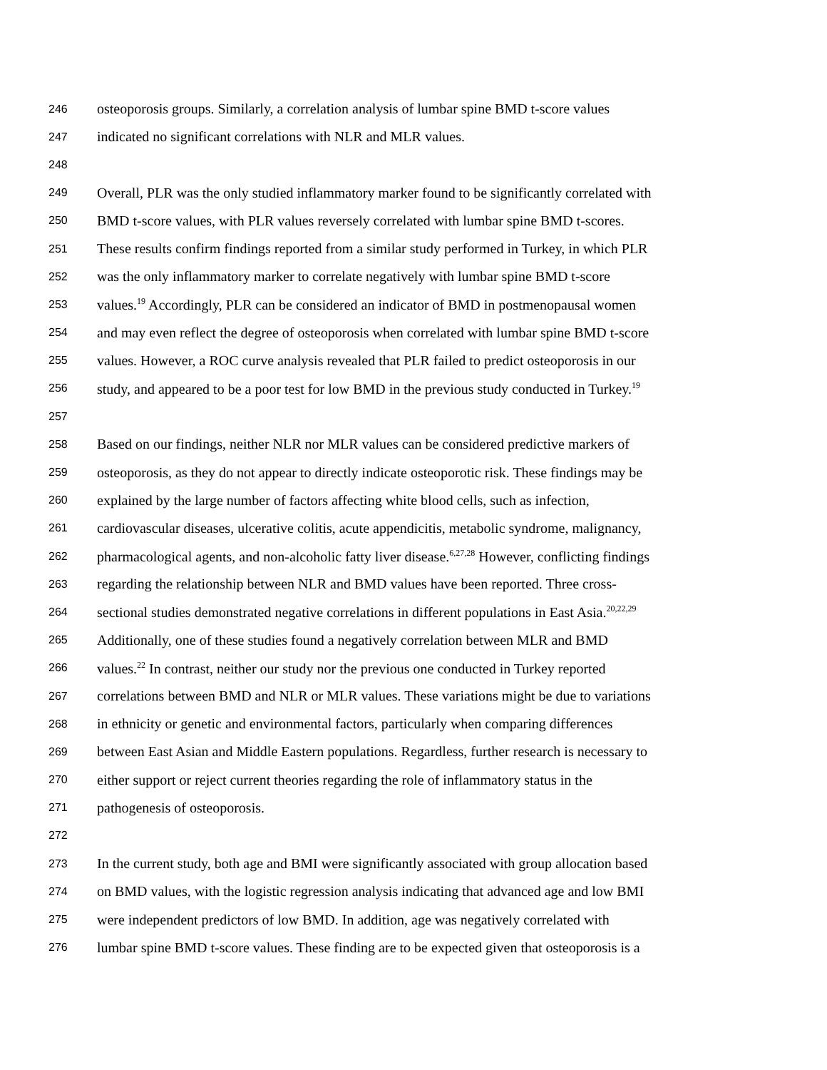246 osteoporosis groups. Similarly, a correlation analysis of lumbar spine BMD t-score values
247 indicated no significant correlations with NLR and MLR values.
248
249 Overall, PLR was the only studied inflammatory marker found to be significantly correlated with
250 BMD t-score values, with PLR values reversely correlated with lumbar spine BMD t-scores.
251 These results confirm findings reported from a similar study performed in Turkey, in which PLR
252 was the only inflammatory marker to correlate negatively with lumbar spine BMD t-score
253 values.<sup>19</sup> Accordingly, PLR can be considered an indicator of BMD in postmenopausal women
254 and may even reflect the degree of osteoporosis when correlated with lumbar spine BMD t-score
255 values. However, a ROC curve analysis revealed that PLR failed to predict osteoporosis in our
256 study, and appeared to be a poor test for low BMD in the previous study conducted in Turkey.<sup>19</sup>
257
258 Based on our findings, neither NLR nor MLR values can be considered predictive markers of
259 osteoporosis, as they do not appear to directly indicate osteoporotic risk. These findings may be
260 explained by the large number of factors affecting white blood cells, such as infection,
261 cardiovascular diseases, ulcerative colitis, acute appendicitis, metabolic syndrome, malignancy,
262 pharmacological agents, and non-alcoholic fatty liver disease.<sup>6,27,28</sup> However, conflicting findings
263 regarding the relationship between NLR and BMD values have been reported. Three cross-
264 sectional studies demonstrated negative correlations in different populations in East Asia.<sup>20,22,29</sup>
265 Additionally, one of these studies found a negatively correlation between MLR and BMD
266 values.<sup>22</sup> In contrast, neither our study nor the previous one conducted in Turkey reported
267 correlations between BMD and NLR or MLR values. These variations might be due to variations
268 in ethnicity or genetic and environmental factors, particularly when comparing differences
269 between East Asian and Middle Eastern populations. Regardless, further research is necessary to
270 either support or reject current theories regarding the role of inflammatory status in the
271 pathogenesis of osteoporosis.
272
273 In the current study, both age and BMI were significantly associated with group allocation based
274 on BMD values, with the logistic regression analysis indicating that advanced age and low BMI
275 were independent predictors of low BMD. In addition, age was negatively correlated with
276 lumbar spine BMD t-score values. These finding are to be expected given that osteoporosis is a